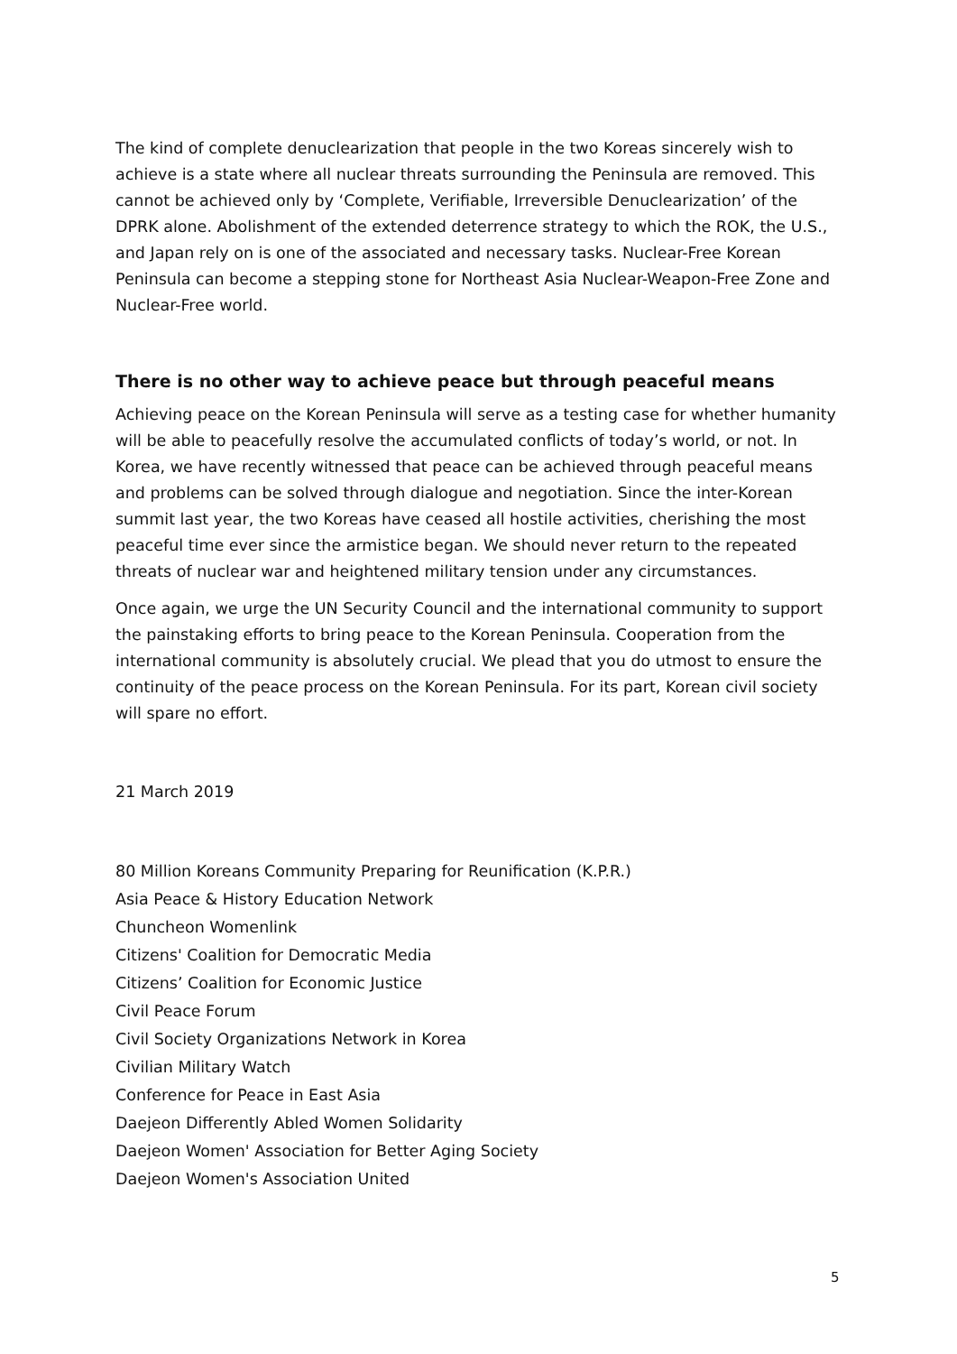The kind of complete denuclearization that people in the two Koreas sincerely wish to achieve is a state where all nuclear threats surrounding the Peninsula are removed. This cannot be achieved only by ‘Complete, Verifiable, Irreversible Denuclearization’ of the DPRK alone. Abolishment of the extended deterrence strategy to which the ROK, the U.S., and Japan rely on is one of the associated and necessary tasks. Nuclear-Free Korean Peninsula can become a stepping stone for Northeast Asia Nuclear-Weapon-Free Zone and Nuclear-Free world.
There is no other way to achieve peace but through peaceful means
Achieving peace on the Korean Peninsula will serve as a testing case for whether humanity will be able to peacefully resolve the accumulated conflicts of today’s world, or not. In Korea, we have recently witnessed that peace can be achieved through peaceful means and problems can be solved through dialogue and negotiation. Since the inter-Korean summit last year, the two Koreas have ceased all hostile activities, cherishing the most peaceful time ever since the armistice began. We should never return to the repeated threats of nuclear war and heightened military tension under any circumstances.
Once again, we urge the UN Security Council and the international community to support the painstaking efforts to bring peace to the Korean Peninsula. Cooperation from the international community is absolutely crucial. We plead that you do utmost to ensure the continuity of the peace process on the Korean Peninsula. For its part, Korean civil society will spare no effort.
21 March 2019
80 Million Koreans Community Preparing for Reunification (K.P.R.)
Asia Peace & History Education Network
Chuncheon Womenlink
Citizens' Coalition for Democratic Media
Citizens’ Coalition for Economic Justice
Civil Peace Forum
Civil Society Organizations Network in Korea
Civilian Military Watch
Conference for Peace in East Asia
Daejeon Differently Abled Women Solidarity
Daejeon Women' Association for Better Aging Society
Daejeon Women's Association United
5